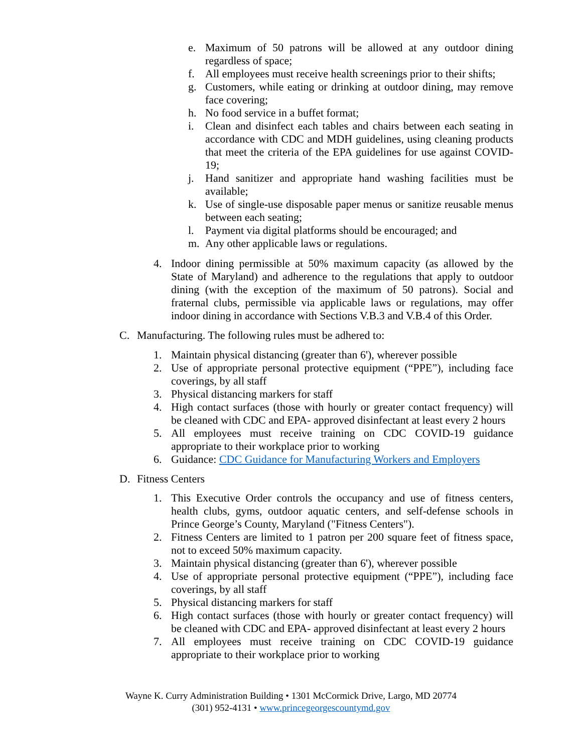e. Maximum of 50 patrons will be allowed at any outdoor dining regardless of space;
f. All employees must receive health screenings prior to their shifts;
g. Customers, while eating or drinking at outdoor dining, may remove face covering;
h. No food service in a buffet format;
i. Clean and disinfect each tables and chairs between each seating in accordance with CDC and MDH guidelines, using cleaning products that meet the criteria of the EPA guidelines for use against COVID-19;
j. Hand sanitizer and appropriate hand washing facilities must be available;
k. Use of single-use disposable paper menus or sanitize reusable menus between each seating;
l. Payment via digital platforms should be encouraged; and
m. Any other applicable laws or regulations.
4. Indoor dining permissible at 50% maximum capacity (as allowed by the State of Maryland) and adherence to the regulations that apply to outdoor dining (with the exception of the maximum of 50 patrons). Social and fraternal clubs, permissible via applicable laws or regulations, may offer indoor dining in accordance with Sections V.B.3 and V.B.4 of this Order.
C. Manufacturing. The following rules must be adhered to:
1. Maintain physical distancing (greater than 6'), wherever possible
2. Use of appropriate personal protective equipment (“PPE”), including face coverings, by all staff
3. Physical distancing markers for staff
4. High contact surfaces (those with hourly or greater contact frequency) will be cleaned with CDC and EPA- approved disinfectant at least every 2 hours
5. All employees must receive training on CDC COVID-19 guidance appropriate to their workplace prior to working
6. Guidance: CDC Guidance for Manufacturing Workers and Employers
D. Fitness Centers
1. This Executive Order controls the occupancy and use of fitness centers, health clubs, gyms, outdoor aquatic centers, and self-defense schools in Prince George’s County, Maryland ("Fitness Centers").
2. Fitness Centers are limited to 1 patron per 200 square feet of fitness space, not to exceed 50% maximum capacity.
3. Maintain physical distancing (greater than 6'), wherever possible
4. Use of appropriate personal protective equipment (“PPE”), including face coverings, by all staff
5. Physical distancing markers for staff
6. High contact surfaces (those with hourly or greater contact frequency) will be cleaned with CDC and EPA- approved disinfectant at least every 2 hours
7. All employees must receive training on CDC COVID-19 guidance appropriate to their workplace prior to working
Wayne K. Curry Administration Building • 1301 McCormick Drive, Largo, MD 20774
(301) 952-4131 • www.princegeorgescountymd.gov